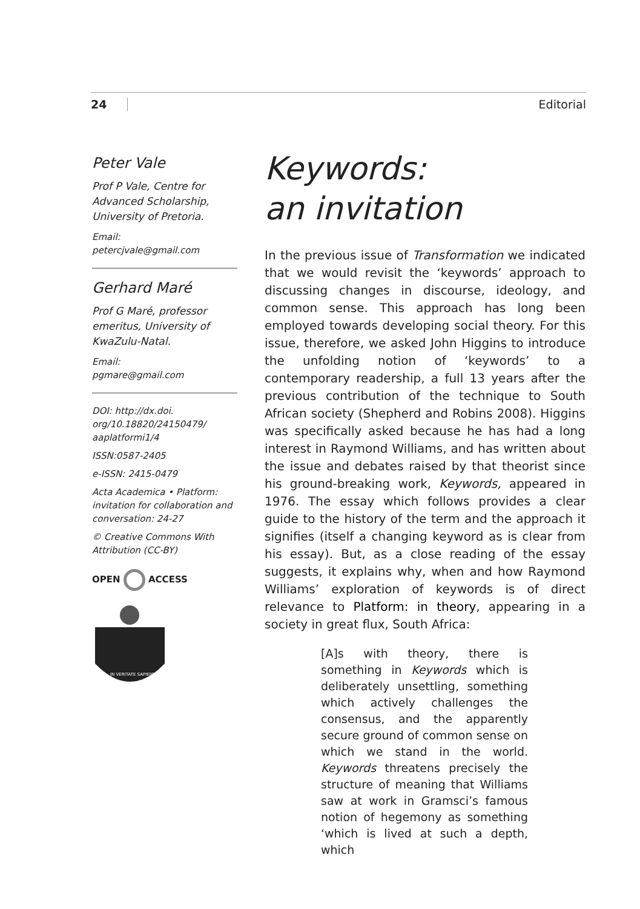24 Editorial
Peter Vale
Prof P Vale, Centre for Advanced Scholarship, University of Pretoria.
Email:
petercjvale@gmail.com
Gerhard Maré
Prof G Maré, professor emeritus, University of KwaZulu-Natal.
Email:
pgmare@gmail.com
DOI: http://dx.doi. org/10.18820/24150479/ aaplatformi1/4
ISSN:0587-2405
e-ISSN: 2415-0479
Acta Academica • Platform: invitation for collaboration and conversation: 24-27
© Creative Commons With Attribution (CC-BY)
OPEN ACCESS
IN VERITATE SAPIENTIA
Keywords:
an invitation
In the previous issue of Transformation we indicated that we would revisit the ‘keywords’ approach to discussing changes in discourse, ideology, and common sense. This approach has long been employed towards developing social theory. For this issue, therefore, we asked John Higgins to introduce the unfolding notion of ‘keywords’ to a contemporary readership, a full 13 years after the previous contribution of the technique to South African society (Shepherd and Robins 2008). Higgins was specifically asked because he has had a long interest in Raymond Williams, and has written about the issue and debates raised by that theorist since his ground-breaking work, Keywords, appeared in 1976. The essay which follows provides a clear guide to the history of the term and the approach it signifies (itself a changing keyword as is clear from his essay). But, as a close reading of the essay suggests, it explains why, when and how Raymond Williams’ exploration of keywords is of direct relevance to Platform: in theory, appearing in a society in great flux, South Africa:
[A]s with theory, there is something in Keywords which is deliberately unsettling, something which actively challenges the consensus, and the apparently secure ground of common sense on which we stand in the world. Keywords threatens precisely the structure of meaning that Williams saw at work in Gramsci’s famous notion of hegemony as something ‘which is lived at such a depth, which